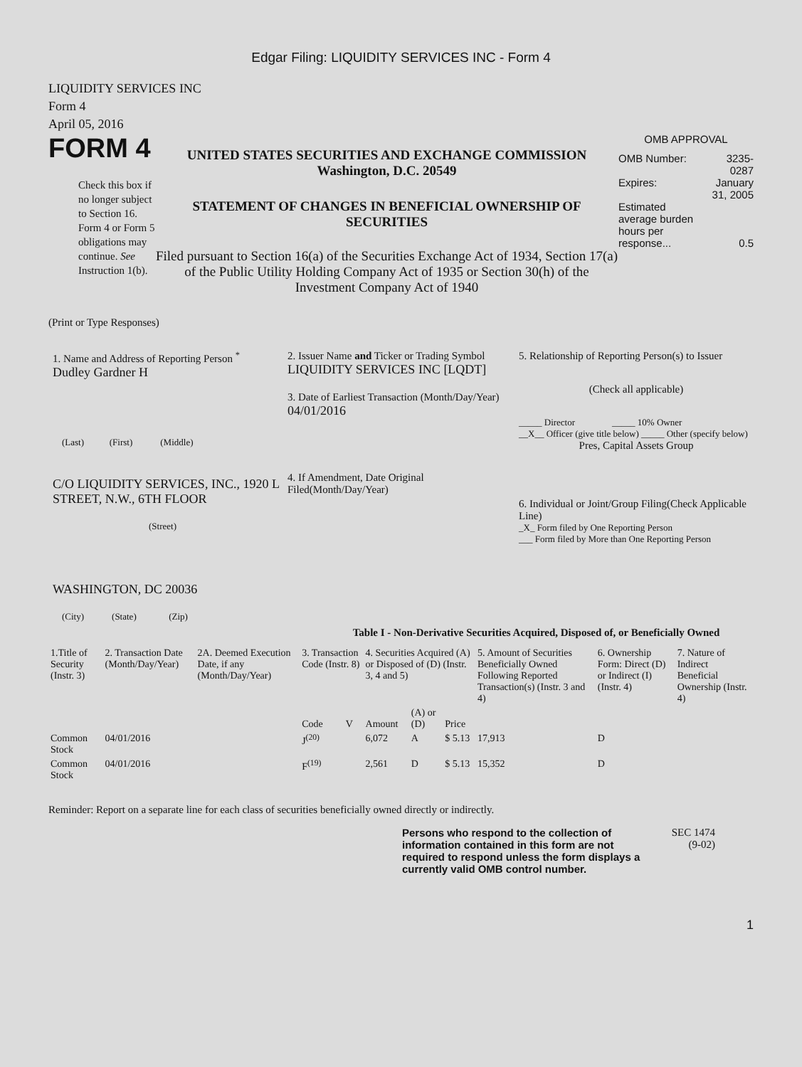Edgar Filing: LIQUIDITY SERVICES INC - Form 4
LIQUIDITY SERVICES INC
Form 4
April 05, 2016
FORM 4
Check this box if no longer subject to Section 16. Form 4 or Form 5 obligations may continue. See Instruction 1(b).
UNITED STATES SECURITIES AND EXCHANGE COMMISSION
Washington, D.C. 20549
STATEMENT OF CHANGES IN BENEFICIAL OWNERSHIP OF SECURITIES
Filed pursuant to Section 16(a) of the Securities Exchange Act of 1934, Section 17(a) of the Public Utility Holding Company Act of 1935 or Section 30(h) of the Investment Company Act of 1940
OMB APPROVAL
| OMB Number: | 3235-0287 |
| Expires: | January 31, 2005 |
| Estimated average burden hours per response... | 0.5 |
(Print or Type Responses)
1. Name and Address of Reporting Person <sup>*</sup>
Dudley Gardner H
(Last) (First) (Middle)
C/O LIQUIDITY SERVICES, INC., 1920 L STREET, N.W., 6TH FLOOR
(Street)
WASHINGTON, DC 20036
(City) (State) (Zip)
2. Issuer Name and Ticker or Trading Symbol
LIQUIDITY SERVICES INC [LQDT]
3. Date of Earliest Transaction (Month/Day/Year)
04/01/2016
4. If Amendment, Date Original Filed(Month/Day/Year)
5. Relationship of Reporting Person(s) to Issuer
(Check all applicable)
_____ Director _____ 10% Owner
__X__ Officer (give title below) _____ Other (specify below)
Pres, Capital Assets Group
6. Individual or Joint/Group Filing(Check Applicable Line)
_X_ Form filed by One Reporting Person
___ Form filed by More than One Reporting Person
Table I - Non-Derivative Securities Acquired, Disposed of, or Beneficially Owned
| 1.Title of Security (Instr. 3) | 2. Transaction Date (Month/Day/Year) | 2A. Deemed Execution Date, if any (Month/Day/Year) | 3. Transaction Code (Instr. 8) | | 4. Securities Acquired (A) or Disposed of (D) (Instr. 3, 4 and 5) | | | 5. Amount of Securities Beneficially Owned Following Reported Transaction(s) (Instr. 3 and 4) | 6. Ownership Form: Direct (D) or Indirect (I) (Instr. 4) | 7. Nature of Indirect Beneficial Ownership (Instr. 4) |
| --- | --- | --- | --- | --- | --- | --- | --- | --- | --- | --- |
| | | | Code | V | Amount | (A) or (D) | Price | | | |
| Common Stock | 04/01/2016 | | J<sup>(20)</sup> | | 6,072 | A | $ 5.13 | 17,913 | D | |
| Common Stock | 04/01/2016 | | F<sup>(19)</sup> | | 2,561 | D | $ 5.13 | 15,352 | D | |
Reminder: Report on a separate line for each class of securities beneficially owned directly or indirectly.
Persons who respond to the collection of information contained in this form are not required to respond unless the form displays a currently valid OMB control number.
SEC 1474
(9-02)
1